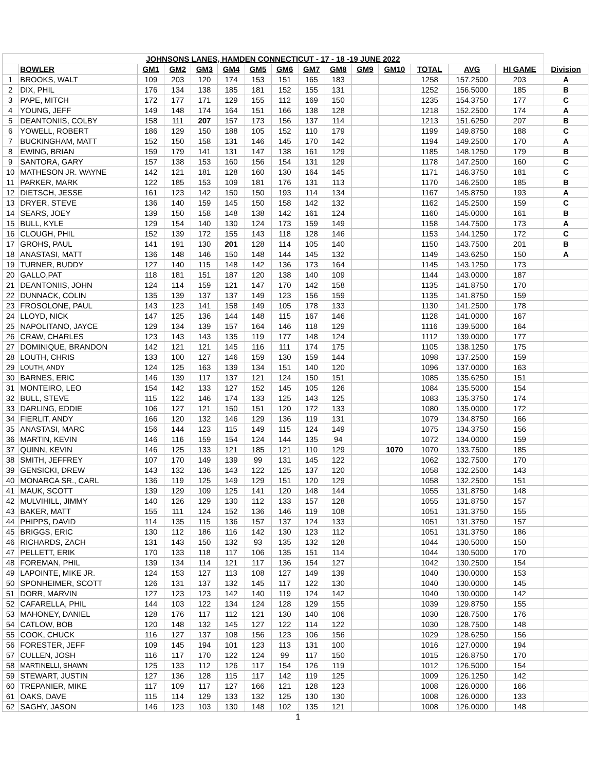| JOHNSONS LANES, HAMDEN CONNECTICUT - 17 - 18 -19 JUNE 2022 | | | | | | | | | | | | | | | |
| | BOWLER | GM1 | GM2 | GM3 | GM4 | GM5 | GM6 | GM7 | GM8 | GM9 | GM10 | TOTAL | AVG | HI GAME | Division |
| 1 | BROOKS, WALT | 109 | 203 | 120 | 174 | 153 | 151 | 165 | 183 | | | 1258 | 157.2500 | 203 | A |
| 2 | DIX, PHIL | 176 | 134 | 138 | 185 | 181 | 152 | 155 | 131 | | | 1252 | 156.5000 | 185 | B |
| 3 | PAPE, MITCH | 172 | 177 | 171 | 129 | 155 | 112 | 169 | 150 | | | 1235 | 154.3750 | 177 | C |
| 4 | YOUNG, JEFF | 149 | 148 | 174 | 164 | 151 | 166 | 138 | 128 | | | 1218 | 152.2500 | 174 | A |
| 5 | DEANTONIIS, COLBY | 158 | 111 | 207 | 157 | 173 | 156 | 137 | 114 | | | 1213 | 151.6250 | 207 | B |
| 6 | YOWELL, ROBERT | 186 | 129 | 150 | 188 | 105 | 152 | 110 | 179 | | | 1199 | 149.8750 | 188 | C |
| 7 | BUCKINGHAM, MATT | 152 | 150 | 158 | 131 | 146 | 145 | 170 | 142 | | | 1194 | 149.2500 | 170 | A |
| 8 | EWING, BRIAN | 159 | 179 | 141 | 131 | 147 | 138 | 161 | 129 | | | 1185 | 148.1250 | 179 | B |
| 9 | SANTORA, GARY | 157 | 138 | 153 | 160 | 156 | 154 | 131 | 129 | | | 1178 | 147.2500 | 160 | C |
| 10 | MATHESON JR. WAYNE | 142 | 121 | 181 | 128 | 160 | 130 | 164 | 145 | | | 1171 | 146.3750 | 181 | C |
| 11 | PARKER, MARK | 122 | 185 | 153 | 109 | 181 | 176 | 131 | 113 | | | 1170 | 146.2500 | 185 | B |
| 12 | DIETSCH, JESSE | 161 | 123 | 142 | 150 | 150 | 193 | 114 | 134 | | | 1167 | 145.8750 | 193 | A |
| 13 | DRYER, STEVE | 136 | 140 | 159 | 145 | 150 | 158 | 142 | 132 | | | 1162 | 145.2500 | 159 | C |
| 14 | SEARS, JOEY | 139 | 150 | 158 | 148 | 138 | 142 | 161 | 124 | | | 1160 | 145.0000 | 161 | B |
| 15 | BULL, KYLE | 129 | 154 | 140 | 130 | 124 | 173 | 159 | 149 | | | 1158 | 144.7500 | 173 | A |
| 16 | CLOUGH, PHIL | 152 | 139 | 172 | 155 | 143 | 118 | 128 | 146 | | | 1153 | 144.1250 | 172 | C |
| 17 | GROHS, PAUL | 141 | 191 | 130 | 201 | 128 | 114 | 105 | 140 | | | 1150 | 143.7500 | 201 | B |
| 18 | ANASTASI, MATT | 136 | 148 | 146 | 150 | 148 | 144 | 145 | 132 | | | 1149 | 143.6250 | 150 | A |
| 19 | TURNER, BUDDY | 127 | 140 | 115 | 148 | 142 | 136 | 173 | 164 | | | 1145 | 143.1250 | 173 | |
| 20 | GALLO,PAT | 118 | 181 | 151 | 187 | 120 | 138 | 140 | 109 | | | 1144 | 143.0000 | 187 | |
| 21 | DEANTONIIS, JOHN | 124 | 114 | 159 | 121 | 147 | 170 | 142 | 158 | | | 1135 | 141.8750 | 170 | |
| 22 | DUNNACK, COLIN | 135 | 139 | 137 | 137 | 149 | 123 | 156 | 159 | | | 1135 | 141.8750 | 159 | |
| 23 | FROSOLONE, PAUL | 143 | 123 | 141 | 158 | 149 | 105 | 178 | 133 | | | 1130 | 141.2500 | 178 | |
| 24 | LLOYD, NICK | 147 | 125 | 136 | 144 | 148 | 115 | 167 | 146 | | | 1128 | 141.0000 | 167 | |
| 25 | NAPOLITANO, JAYCE | 129 | 134 | 139 | 157 | 164 | 146 | 118 | 129 | | | 1116 | 139.5000 | 164 | |
| 26 | CRAW, CHARLES | 123 | 143 | 143 | 135 | 119 | 177 | 148 | 124 | | | 1112 | 139.0000 | 177 | |
| 27 | DOMINIQUE, BRANDON | 142 | 121 | 121 | 145 | 116 | 111 | 174 | 175 | | | 1105 | 138.1250 | 175 | |
| 28 | LOUTH, CHRIS | 133 | 100 | 127 | 146 | 159 | 130 | 159 | 144 | | | 1098 | 137.2500 | 159 | |
| 29 | LOUTH, ANDY | 124 | 125 | 163 | 139 | 134 | 151 | 140 | 120 | | | 1096 | 137.0000 | 163 | |
| 30 | BARNES, ERIC | 146 | 139 | 117 | 137 | 121 | 124 | 150 | 151 | | | 1085 | 135.6250 | 151 | |
| 31 | MONTEIRO, LEO | 154 | 142 | 133 | 127 | 152 | 145 | 105 | 126 | | | 1084 | 135.5000 | 154 | |
| 32 | BULL, STEVE | 115 | 122 | 146 | 174 | 133 | 125 | 143 | 125 | | | 1083 | 135.3750 | 174 | |
| 33 | DARLING, EDDIE | 106 | 127 | 121 | 150 | 151 | 120 | 172 | 133 | | | 1080 | 135.0000 | 172 | |
| 34 | FIERLIT, ANDY | 166 | 120 | 132 | 146 | 129 | 136 | 119 | 131 | | | 1079 | 134.8750 | 166 | |
| 35 | ANASTASI, MARC | 156 | 144 | 123 | 115 | 149 | 115 | 124 | 149 | | | 1075 | 134.3750 | 156 | |
| 36 | MARTIN, KEVIN | 146 | 116 | 159 | 154 | 124 | 144 | 135 | 94 | | | 1072 | 134.0000 | 159 | |
| 37 | QUINN, KEVIN | 146 | 125 | 133 | 121 | 185 | 121 | 110 | 129 | | 1070 | 1070 | 133.7500 | 185 | |
| 38 | SMITH, JEFFREY | 107 | 170 | 149 | 139 | 99 | 131 | 145 | 122 | | | 1062 | 132.7500 | 170 | |
| 39 | GENSICKI, DREW | 143 | 132 | 136 | 143 | 122 | 125 | 137 | 120 | | | 1058 | 132.2500 | 143 | |
| 40 | MONARCA SR., CARL | 136 | 119 | 125 | 149 | 129 | 151 | 120 | 129 | | | 1058 | 132.2500 | 151 | |
| 41 | MAUK, SCOTT | 139 | 129 | 109 | 125 | 141 | 120 | 148 | 144 | | | 1055 | 131.8750 | 148 | |
| 42 | MULVIHILL, JIMMY | 140 | 126 | 129 | 130 | 112 | 133 | 157 | 128 | | | 1055 | 131.8750 | 157 | |
| 43 | BAKER, MATT | 155 | 111 | 124 | 152 | 136 | 146 | 119 | 108 | | | 1051 | 131.3750 | 155 | |
| 44 | PHIPPS, DAVID | 114 | 135 | 115 | 136 | 157 | 137 | 124 | 133 | | | 1051 | 131.3750 | 157 | |
| 45 | BRIGGS, ERIC | 130 | 112 | 186 | 116 | 142 | 130 | 123 | 112 | | | 1051 | 131.3750 | 186 | |
| 46 | RICHARDS, ZACH | 131 | 143 | 150 | 132 | 93 | 135 | 132 | 128 | | | 1044 | 130.5000 | 150 | |
| 47 | PELLETT, ERIK | 170 | 133 | 118 | 117 | 106 | 135 | 151 | 114 | | | 1044 | 130.5000 | 170 | |
| 48 | FOREMAN, PHIL | 139 | 134 | 114 | 121 | 117 | 136 | 154 | 127 | | | 1042 | 130.2500 | 154 | |
| 49 | LAPOINTE, MIKE JR. | 124 | 153 | 127 | 113 | 108 | 127 | 149 | 139 | | | 1040 | 130.0000 | 153 | |
| 50 | SPONHEIMER, SCOTT | 126 | 131 | 137 | 132 | 145 | 117 | 122 | 130 | | | 1040 | 130.0000 | 145 | |
| 51 | DORR, MARVIN | 127 | 123 | 123 | 142 | 140 | 119 | 124 | 142 | | | 1040 | 130.0000 | 142 | |
| 52 | CAFARELLA, PHIL | 144 | 103 | 122 | 134 | 124 | 128 | 129 | 155 | | | 1039 | 129.8750 | 155 | |
| 53 | MAHONEY, DANIEL | 128 | 176 | 117 | 112 | 121 | 130 | 140 | 106 | | | 1030 | 128.7500 | 176 | |
| 54 | CATLOW, BOB | 120 | 148 | 132 | 145 | 127 | 122 | 114 | 122 | | | 1030 | 128.7500 | 148 | |
| 55 | COOK, CHUCK | 116 | 127 | 137 | 108 | 156 | 123 | 106 | 156 | | | 1029 | 128.6250 | 156 | |
| 56 | FORESTER, JEFF | 109 | 145 | 194 | 101 | 123 | 113 | 131 | 100 | | | 1016 | 127.0000 | 194 | |
| 57 | CULLEN, JOSH | 116 | 117 | 170 | 122 | 124 | 99 | 117 | 150 | | | 1015 | 126.8750 | 170 | |
| 58 | MARTINELLI, SHAWN | 125 | 133 | 112 | 126 | 117 | 154 | 126 | 119 | | | 1012 | 126.5000 | 154 | |
| 59 | STEWART, JUSTIN | 127 | 136 | 128 | 115 | 117 | 142 | 119 | 125 | | | 1009 | 126.1250 | 142 | |
| 60 | TREPANIER, MIKE | 117 | 109 | 117 | 127 | 166 | 121 | 128 | 123 | | | 1008 | 126.0000 | 166 | |
| 61 | OAKS, DAVE | 115 | 114 | 129 | 133 | 132 | 125 | 130 | 130 | | | 1008 | 126.0000 | 133 | |
| 62 | SAGHY, JASON | 146 | 123 | 103 | 130 | 148 | 102 | 135 | 121 | | | 1008 | 126.0000 | 148 | |
1